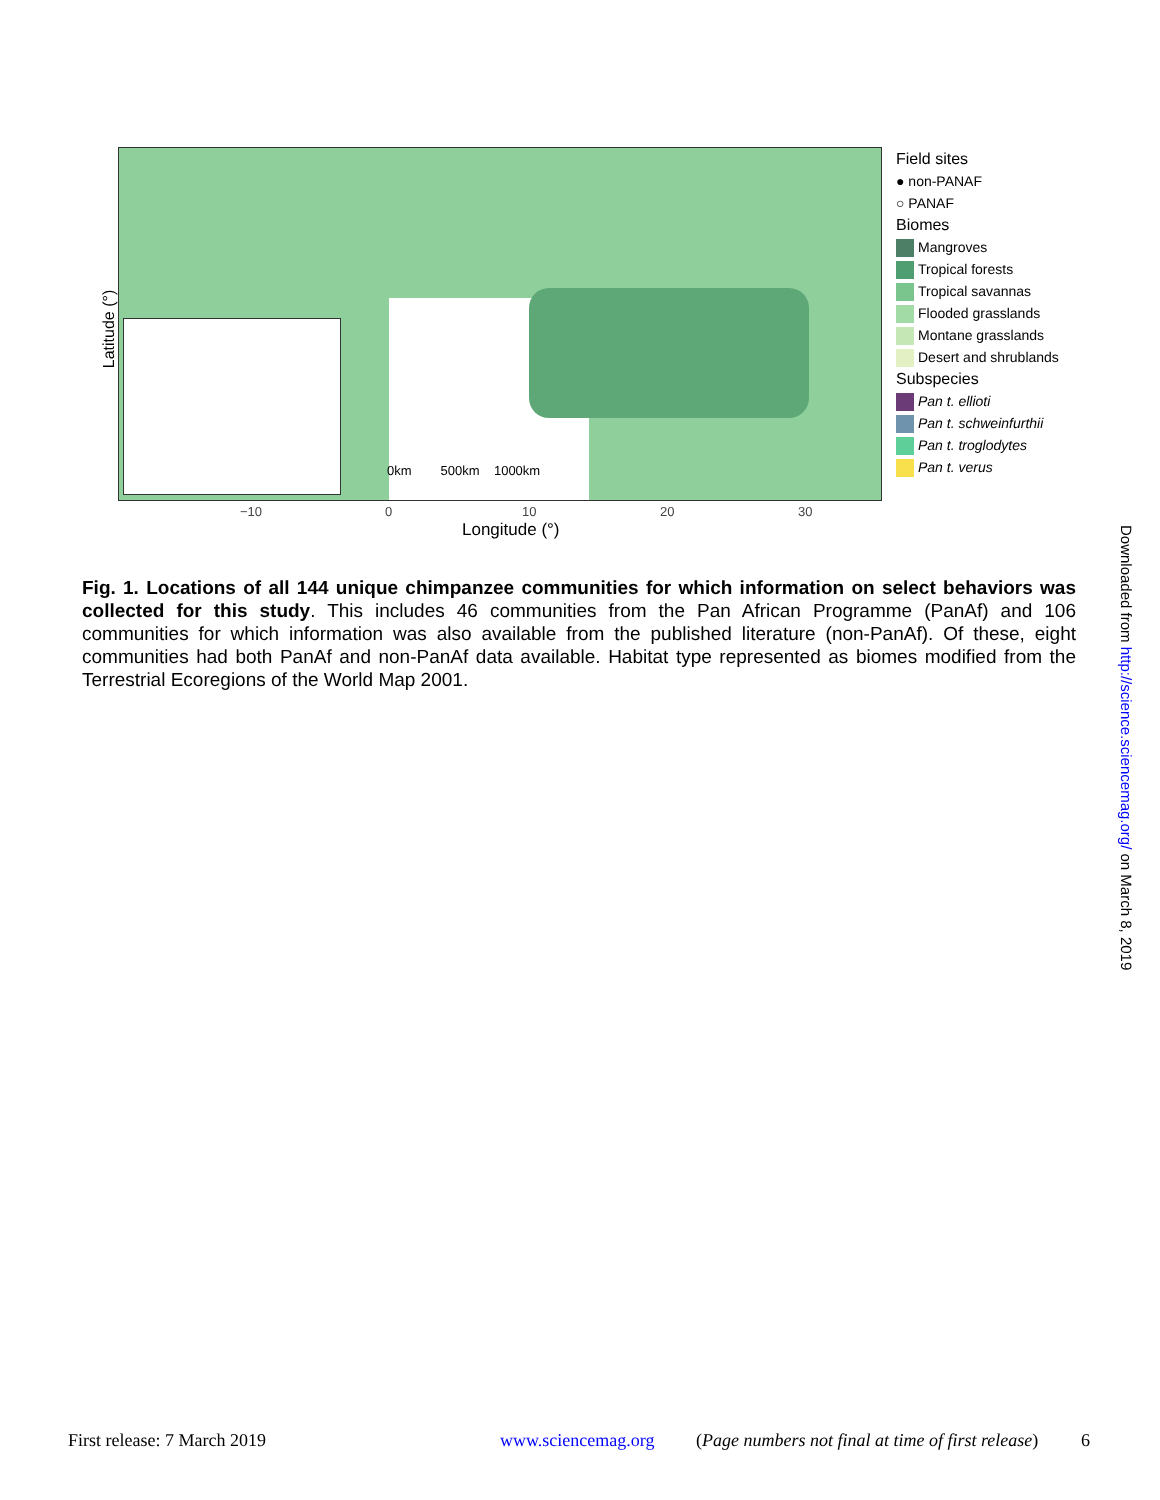Latitude (°)
0km 500km 1000km
−10 0 10 20 30
Longitude (°)
Field sites
● non-PANAF
○ PANAF
Biomes
Mangroves
Tropical forests
Tropical savannas
Flooded grasslands
Montane grasslands
Desert and shrublands
Subspecies
Pan t. ellioti
Pan t. schweinfurthii
Pan t. troglodytes
Pan t. verus
Fig. 1. Locations of all 144 unique chimpanzee communities for which information on select behaviors was collected for this study. This includes 46 communities from the Pan African Programme (PanAf) and 106 communities for which information was also available from the published literature (non-PanAf). Of these, eight communities had both PanAf and non-PanAf data available. Habitat type represented as biomes modified from the Terrestrial Ecoregions of the World Map 2001.
Downloaded from http://science.sciencemag.org/ on March 8, 2019
First release: 7 March 2019 www.sciencemag.org
(Page numbers not final at time of first release)
6